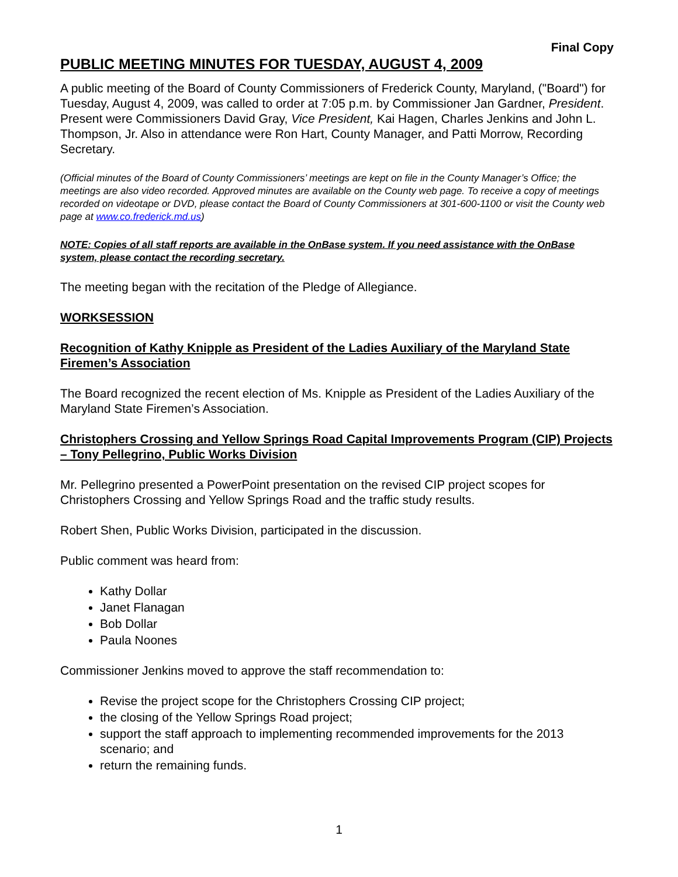Final Copy
PUBLIC MEETING MINUTES FOR TUESDAY, AUGUST 4, 2009
A public meeting of the Board of County Commissioners of Frederick County, Maryland, ("Board") for Tuesday, August 4, 2009, was called to order at 7:05 p.m. by Commissioner Jan Gardner, President. Present were Commissioners David Gray, Vice President, Kai Hagen, Charles Jenkins and John L. Thompson, Jr. Also in attendance were Ron Hart, County Manager, and Patti Morrow, Recording Secretary.
(Official minutes of the Board of County Commissioners’ meetings are kept on file in the County Manager’s Office; the meetings are also video recorded. Approved minutes are available on the County web page. To receive a copy of meetings recorded on videotape or DVD, please contact the Board of County Commissioners at 301-600-1100 or visit the County web page at www.co.frederick.md.us)
NOTE: Copies of all staff reports are available in the OnBase system. If you need assistance with the OnBase system, please contact the recording secretary.
The meeting began with the recitation of the Pledge of Allegiance.
WORKSESSION
Recognition of Kathy Knipple as President of the Ladies Auxiliary of the Maryland State Firemen’s Association
The Board recognized the recent election of Ms. Knipple as President of the Ladies Auxiliary of the Maryland State Firemen’s Association.
Christophers Crossing and Yellow Springs Road Capital Improvements Program (CIP) Projects – Tony Pellegrino, Public Works Division
Mr. Pellegrino presented a PowerPoint presentation on the revised CIP project scopes for Christophers Crossing and Yellow Springs Road and the traffic study results.
Robert Shen, Public Works Division, participated in the discussion.
Public comment was heard from:
Kathy Dollar
Janet Flanagan
Bob Dollar
Paula Noones
Commissioner Jenkins moved to approve the staff recommendation to:
Revise the project scope for the Christophers Crossing CIP project;
the closing of the Yellow Springs Road project;
support the staff approach to implementing recommended improvements for the 2013 scenario; and
return the remaining funds.
1